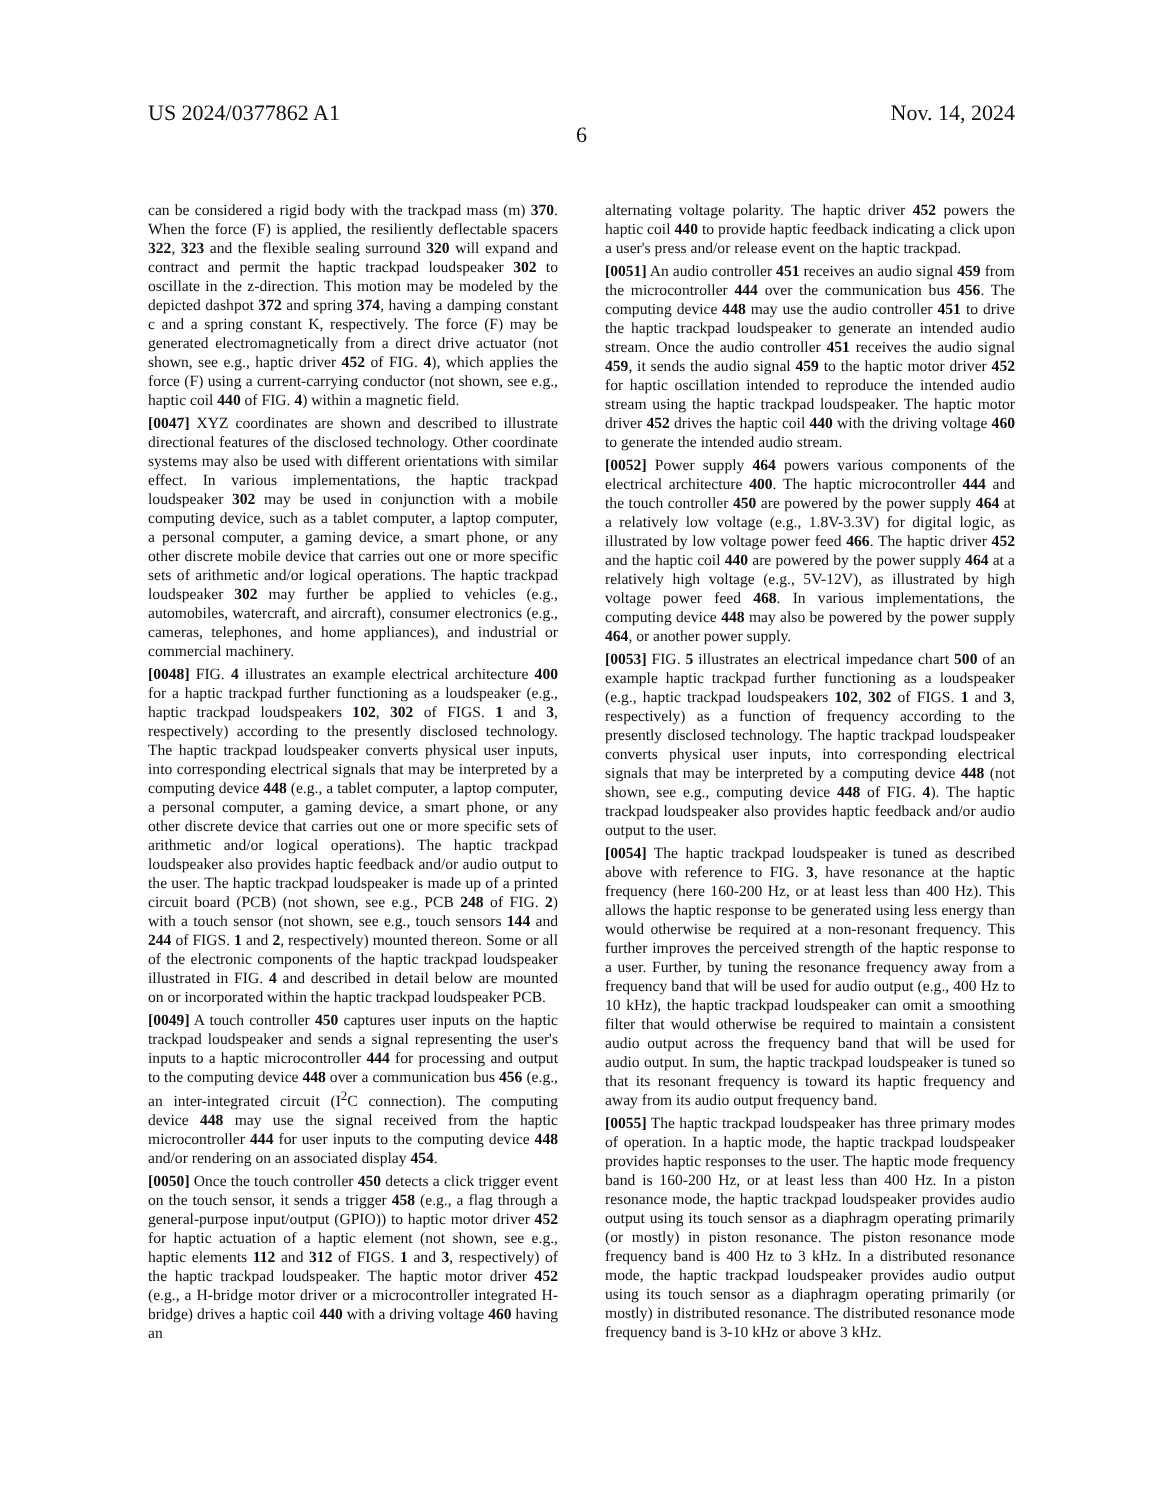US 2024/0377862 A1 Nov. 14, 2024
6
can be considered a rigid body with the trackpad mass (m) 370. When the force (F) is applied, the resiliently deflectable spacers 322, 323 and the flexible sealing surround 320 will expand and contract and permit the haptic trackpad loudspeaker 302 to oscillate in the z-direction. This motion may be modeled by the depicted dashpot 372 and spring 374, having a damping constant c and a spring constant K, respectively. The force (F) may be generated electromagnetically from a direct drive actuator (not shown, see e.g., haptic driver 452 of FIG. 4), which applies the force (F) using a current-carrying conductor (not shown, see e.g., haptic coil 440 of FIG. 4) within a magnetic field.
[0047] XYZ coordinates are shown and described to illustrate directional features of the disclosed technology. Other coordinate systems may also be used with different orientations with similar effect. In various implementations, the haptic trackpad loudspeaker 302 may be used in conjunction with a mobile computing device, such as a tablet computer, a laptop computer, a personal computer, a gaming device, a smart phone, or any other discrete mobile device that carries out one or more specific sets of arithmetic and/or logical operations. The haptic trackpad loudspeaker 302 may further be applied to vehicles (e.g., automobiles, watercraft, and aircraft), consumer electronics (e.g., cameras, telephones, and home appliances), and industrial or commercial machinery.
[0048] FIG. 4 illustrates an example electrical architecture 400 for a haptic trackpad further functioning as a loudspeaker (e.g., haptic trackpad loudspeakers 102, 302 of FIGS. 1 and 3, respectively) according to the presently disclosed technology. The haptic trackpad loudspeaker converts physical user inputs, into corresponding electrical signals that may be interpreted by a computing device 448 (e.g., a tablet computer, a laptop computer, a personal computer, a gaming device, a smart phone, or any other discrete device that carries out one or more specific sets of arithmetic and/or logical operations). The haptic trackpad loudspeaker also provides haptic feedback and/or audio output to the user. The haptic trackpad loudspeaker is made up of a printed circuit board (PCB) (not shown, see e.g., PCB 248 of FIG. 2) with a touch sensor (not shown, see e.g., touch sensors 144 and 244 of FIGS. 1 and 2, respectively) mounted thereon. Some or all of the electronic components of the haptic trackpad loudspeaker illustrated in FIG. 4 and described in detail below are mounted on or incorporated within the haptic trackpad loudspeaker PCB.
[0049] A touch controller 450 captures user inputs on the haptic trackpad loudspeaker and sends a signal representing the user's inputs to a haptic microcontroller 444 for processing and output to the computing device 448 over a communication bus 456 (e.g., an inter-integrated circuit (I<sup>2</sup>C connection). The computing device 448 may use the signal received from the haptic microcontroller 444 for user inputs to the computing device 448 and/or rendering on an associated display 454.
[0050] Once the touch controller 450 detects a click trigger event on the touch sensor, it sends a trigger 458 (e.g., a flag through a general-purpose input/output (GPIO)) to haptic motor driver 452 for haptic actuation of a haptic element (not shown, see e.g., haptic elements 112 and 312 of FIGS. 1 and 3, respectively) of the haptic trackpad loudspeaker. The haptic motor driver 452 (e.g., a H-bridge motor driver or a microcontroller integrated H-bridge) drives a haptic coil 440 with a driving voltage 460 having an
alternating voltage polarity. The haptic driver 452 powers the haptic coil 440 to provide haptic feedback indicating a click upon a user's press and/or release event on the haptic trackpad.
[0051] An audio controller 451 receives an audio signal 459 from the microcontroller 444 over the communication bus 456. The computing device 448 may use the audio controller 451 to drive the haptic trackpad loudspeaker to generate an intended audio stream. Once the audio controller 451 receives the audio signal 459, it sends the audio signal 459 to the haptic motor driver 452 for haptic oscillation intended to reproduce the intended audio stream using the haptic trackpad loudspeaker. The haptic motor driver 452 drives the haptic coil 440 with the driving voltage 460 to generate the intended audio stream.
[0052] Power supply 464 powers various components of the electrical architecture 400. The haptic microcontroller 444 and the touch controller 450 are powered by the power supply 464 at a relatively low voltage (e.g., 1.8V-3.3V) for digital logic, as illustrated by low voltage power feed 466. The haptic driver 452 and the haptic coil 440 are powered by the power supply 464 at a relatively high voltage (e.g., 5V-12V), as illustrated by high voltage power feed 468. In various implementations, the computing device 448 may also be powered by the power supply 464, or another power supply.
[0053] FIG. 5 illustrates an electrical impedance chart 500 of an example haptic trackpad further functioning as a loudspeaker (e.g., haptic trackpad loudspeakers 102, 302 of FIGS. 1 and 3, respectively) as a function of frequency according to the presently disclosed technology. The haptic trackpad loudspeaker converts physical user inputs, into corresponding electrical signals that may be interpreted by a computing device 448 (not shown, see e.g., computing device 448 of FIG. 4). The haptic trackpad loudspeaker also provides haptic feedback and/or audio output to the user.
[0054] The haptic trackpad loudspeaker is tuned as described above with reference to FIG. 3, have resonance at the haptic frequency (here 160-200 Hz, or at least less than 400 Hz). This allows the haptic response to be generated using less energy than would otherwise be required at a non-resonant frequency. This further improves the perceived strength of the haptic response to a user. Further, by tuning the resonance frequency away from a frequency band that will be used for audio output (e.g., 400 Hz to 10 kHz), the haptic trackpad loudspeaker can omit a smoothing filter that would otherwise be required to maintain a consistent audio output across the frequency band that will be used for audio output. In sum, the haptic trackpad loudspeaker is tuned so that its resonant frequency is toward its haptic frequency and away from its audio output frequency band.
[0055] The haptic trackpad loudspeaker has three primary modes of operation. In a haptic mode, the haptic trackpad loudspeaker provides haptic responses to the user. The haptic mode frequency band is 160-200 Hz, or at least less than 400 Hz. In a piston resonance mode, the haptic trackpad loudspeaker provides audio output using its touch sensor as a diaphragm operating primarily (or mostly) in piston resonance. The piston resonance mode frequency band is 400 Hz to 3 kHz. In a distributed resonance mode, the haptic trackpad loudspeaker provides audio output using its touch sensor as a diaphragm operating primarily (or mostly) in distributed resonance. The distributed resonance mode frequency band is 3-10 kHz or above 3 kHz.